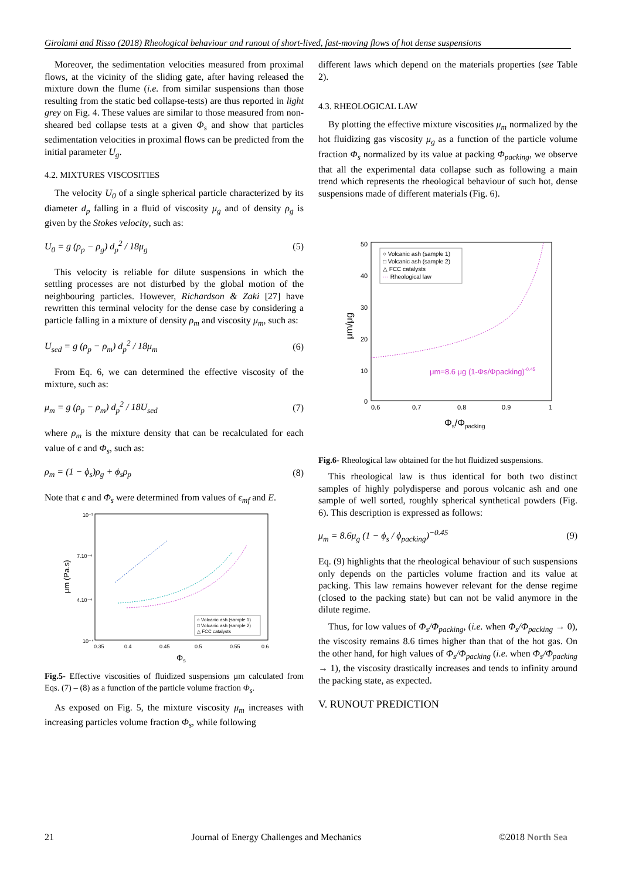Girolami and Risso (2018) Rheological behaviour and runout of short-lived, fast-moving flows of hot dense suspensions
Moreover, the sedimentation velocities measured from proximal flows, at the vicinity of the sliding gate, after having released the mixture down the flume (i.e. from similar suspensions than those resulting from the static bed collapse-tests) are thus reported in light grey on Fig. 4. These values are similar to those measured from non-sheared bed collapse tests at a given Φ<sub>s</sub> and show that particles sedimentation velocities in proximal flows can be predicted from the initial parameter U<sub>g</sub>.
4.2. MIXTURES VISCOSITIES
The velocity U<sub>0</sub> of a single spherical particle characterized by its diameter d<sub>p</sub> falling in a fluid of viscosity μ<sub>g</sub> and of density ρ<sub>g</sub> is given by the Stokes velocity, such as:
U<sub>0</sub> = g (ρ<sub>p</sub> − ρ<sub>g</sub>) d<sub>p</sub><sup>2</sup> / 18μ<sub>g</sub> (5)
This velocity is reliable for dilute suspensions in which the settling processes are not disturbed by the global motion of the neighbouring particles. However, Richardson & Zaki [27] have rewritten this terminal velocity for the dense case by considering a particle falling in a mixture of density ρ<sub>m</sub> and viscosity μ<sub>m</sub>, such as:
U<sub>sed</sub> = g (ρ<sub>p</sub> − ρ<sub>m</sub>) d<sub>p</sub><sup>2</sup> / 18μ<sub>m</sub> (6)
From Eq. 6, we can determined the effective viscosity of the mixture, such as:
μ<sub>m</sub> = g (ρ<sub>p</sub> − ρ<sub>m</sub>) d<sub>p</sub><sup>2</sup> / 18U<sub>sed</sub> (7)
where ρ<sub>m</sub> is the mixture density that can be recalculated for each value of ϵ and Φ<sub>s</sub>, such as:
ρ<sub>m</sub> = (1 − ϕ<sub>s</sub>)ρ<sub>g</sub> + ϕ<sub>s</sub>ρ<sub>p</sub> (8)
Note that ϵ and Φ<sub>s</sub> were determined from values of ϵ<sub>mf</sub> and E.
10⁻³
7.10⁻⁴
4.10⁻⁴
10⁻⁴
0.35
0.4
0.45
0.5
0.55
0.6
Φs
μm (Pa.s)
○ Volcanic ash (sample 1)
□ Volcanic ash (sample 2)
△ FCC catalysts
Fig.5- Effective viscosities of fluidized suspensions μm calculated from Eqs. (7) – (8) as a function of the particle volume fraction Φ<sub>s</sub>.
As exposed on Fig. 5, the mixture viscosity μ<sub>m</sub> increases with increasing particles volume fraction Φ<sub>s</sub>, while following
different laws which depend on the materials properties (see Table 2).
4.3. RHEOLOGICAL LAW
By plotting the effective mixture viscosities μ<sub>m</sub> normalized by the hot fluidizing gas viscosity μ<sub>g</sub> as a function of the particle volume fraction Φ<sub>s</sub> normalized by its value at packing Φ<sub>packing</sub>, we observe that all the experimental data collapse such as following a main trend which represents the rheological behaviour of such hot, dense suspensions made of different materials (Fig. 6).
50
40
30
20
10
0
0.6
0.7
0.8
0.9
1
Φs/Φpacking
μm/μg
○ Volcanic ash (sample 1)
□ Volcanic ash (sample 2)
△ FCC catalysts
··· Rheological law
μm=8.6 μg (1-Φs/Φpacking)-0.45
Fig.6- Rheological law obtained for the hot fluidized suspensions.
This rheological law is thus identical for both two distinct samples of highly polydisperse and porous volcanic ash and one sample of well sorted, roughly spherical synthetical powders (Fig. 6). This description is expressed as follows:
μ<sub>m</sub> = 8.6μ<sub>g</sub> (1 − ϕ<sub>s</sub> / ϕ<sub>packing</sub>)<sup>−0.45</sup> (9)
Eq. (9) highlights that the rheological behaviour of such suspensions only depends on the particles volume fraction and its value at packing. This law remains however relevant for the dense regime (closed to the packing state) but can not be valid anymore in the dilute regime.
Thus, for low values of Φ<sub>s</sub>/Φ<sub>packing</sub>, (i.e. when Φ<sub>s</sub>/Φ<sub>packing</sub> → 0), the viscosity remains 8.6 times higher than that of the hot gas. On the other hand, for high values of Φ<sub>s</sub>/Φ<sub>packing</sub> (i.e. when Φ<sub>s</sub>/Φ<sub>packing</sub> → 1), the viscosity drastically increases and tends to infinity around the packing state, as expected.
V. RUNOUT PREDICTION
21 Journal of Energy Challenges and Mechanics ©2018 North Sea